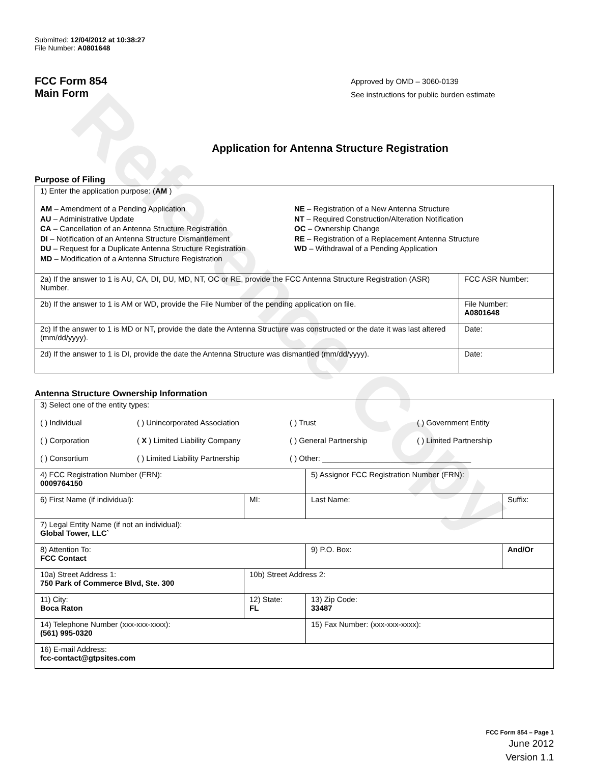Reference Copy
Submitted: 12/04/2012 at 10:38:27
File Number: A0801648
FCC Form 854
Main Form
Approved by OMD – 3060-0139
See instructions for public burden estimate
Application for Antenna Structure Registration
Purpose of Filing
| 1) Enter the application purpose: ( AM ) AM – Amendment of a Pending Application AU – Administrative Update CA – Cancellation of an Antenna Structure Registration DI – Notification of an Antenna Structure Dismantlement DU – Request for a Duplicate Antenna Structure Registration MD – Modification of a Antenna Structure Registration NE – Registration of a New Antenna Structure NT – Required Construction/Alteration Notification OC – Ownership Change RE – Registration of a Replacement Antenna Structure WD – Withdrawal of a Pending Application | |
| 2a) If the answer to 1 is AU, CA, DI, DU, MD, NT, OC or RE, provide the FCC Antenna Structure Registration (ASR) Number. | FCC ASR Number: |
| 2b) If the answer to 1 is AM or WD, provide the File Number of the pending application on file. | File Number: A0801648 |
| 2c) If the answer to 1 is MD or NT, provide the date the Antenna Structure was constructed or the date it was last altered (mm/dd/yyyy). | Date: |
| 2d) If the answer to 1 is DI, provide the date the Antenna Structure was dismantled (mm/dd/yyyy). | Date: |
Antenna Structure Ownership Information
| 3) Select one of the entity types: ( ) Individual ( ) Unincorporated Association ( ) Trust ( ) Government Entity ( ) Corporation ( X ) Limited Liability Company ( ) General Partnership ( ) Limited Partnership ( ) Consortium ( ) Limited Liability Partnership ( ) Other: ___________________________________ | | | |
| 4) FCC Registration Number (FRN): 0009764150 | | 5) Assignor FCC Registration Number (FRN): | |
| 6) First Name (if individual): | MI: | Last Name: | Suffix: |
| 7) Legal Entity Name (if not an individual): Global Tower, LLC` | | | |
| 8) Attention To: FCC Contact | | 9) P.O. Box: | And/Or |
| 10a) Street Address 1: 750 Park of Commerce Blvd, Ste. 300 | 10b) Street Address 2: | | |
| 11) City: Boca Raton | 12) State: FL | 13) Zip Code: 33487 | |
| 14) Telephone Number (xxx-xxx-xxxx): (561) 995-0320 | | 15) Fax Number: (xxx-xxx-xxxx): | |
| 16) E-mail Address: fcc-contact@gtpsites.com | | | |
FCC Form 854 – Page 1
June 2012
Version 1.1